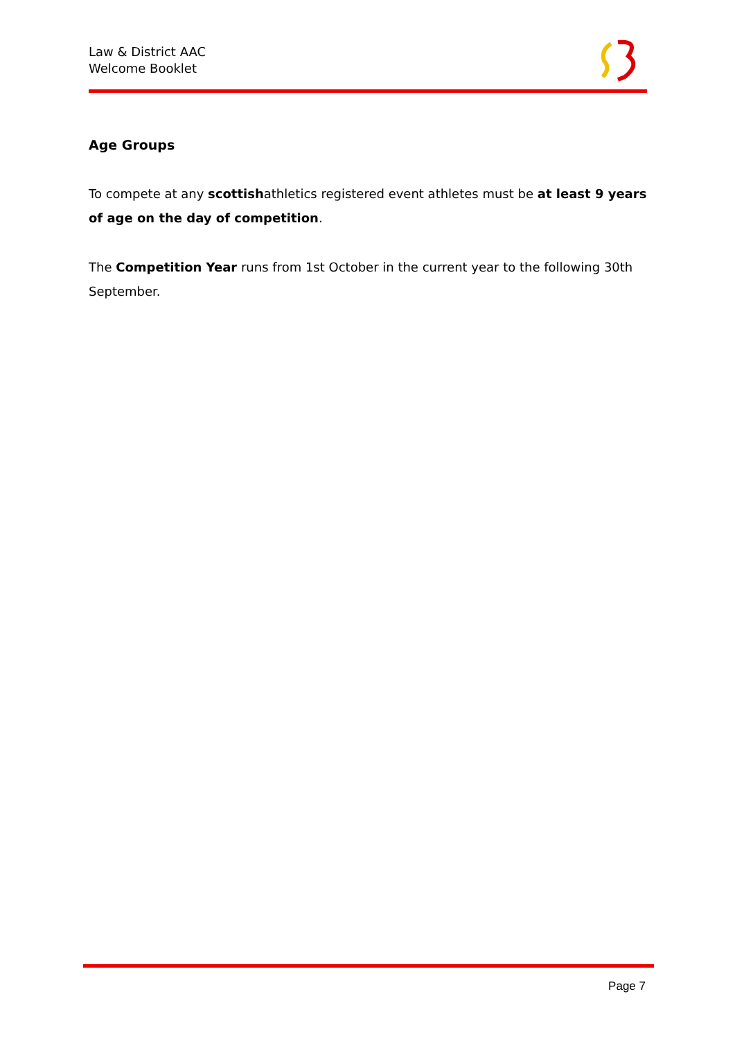Law & District AAC
Welcome Booklet
Age Groups
To compete at any scottishathletics registered event athletes must be at least 9 years of age on the day of competition.
The Competition Year runs from 1st October in the current year to the following 30th September.
Page 7